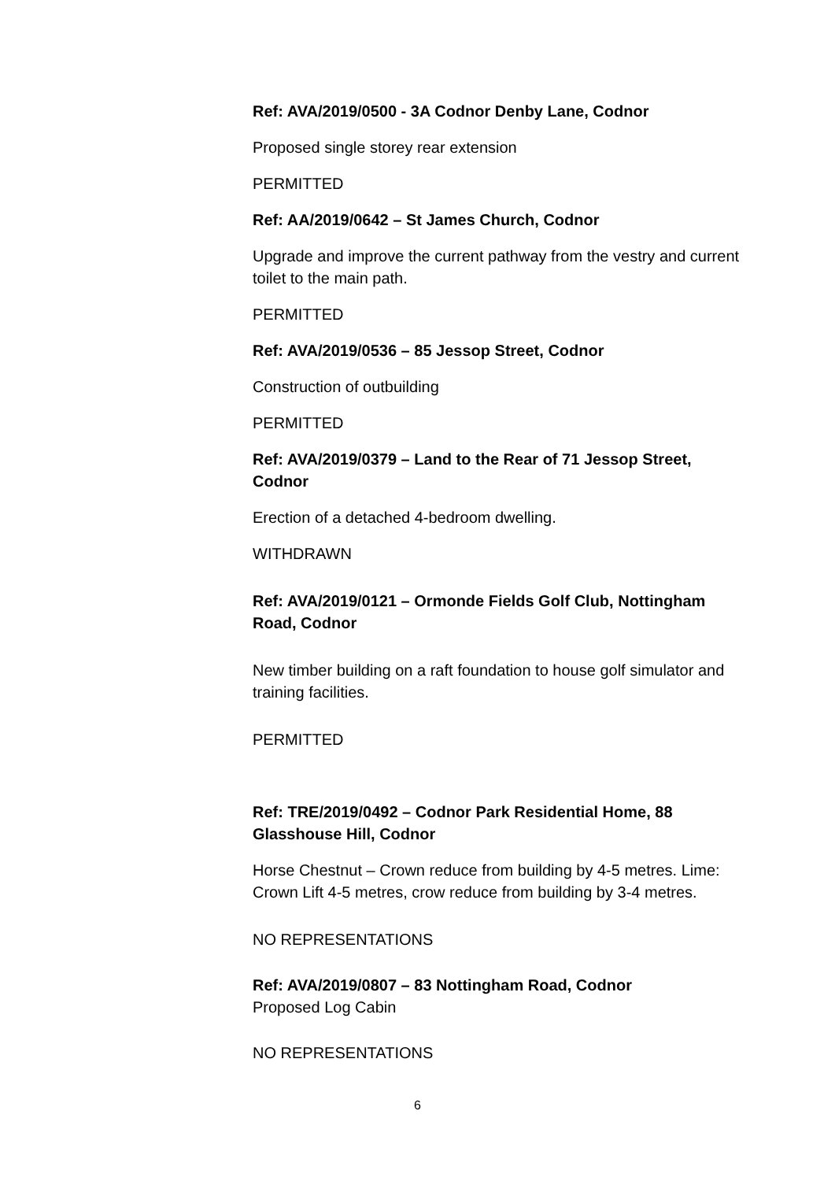Ref: AVA/2019/0500 - 3A Codnor Denby Lane, Codnor
Proposed single storey rear extension
PERMITTED
Ref: AA/2019/0642 – St James Church, Codnor
Upgrade and improve the current pathway from the vestry and current toilet to the main path.
PERMITTED
Ref: AVA/2019/0536 – 85 Jessop Street, Codnor
Construction of outbuilding
PERMITTED
Ref: AVA/2019/0379 – Land to the Rear of 71 Jessop Street, Codnor
Erection of a detached 4-bedroom dwelling.
WITHDRAWN
Ref: AVA/2019/0121 – Ormonde Fields Golf Club, Nottingham Road, Codnor
New timber building on a raft foundation to house golf simulator and training facilities.
PERMITTED
Ref: TRE/2019/0492 – Codnor Park Residential Home, 88 Glasshouse Hill, Codnor
Horse Chestnut – Crown reduce from building by 4-5 metres. Lime: Crown Lift 4-5 metres, crow reduce from building by 3-4 metres.
NO REPRESENTATIONS
Ref: AVA/2019/0807 – 83 Nottingham Road, Codnor
Proposed Log Cabin
NO REPRESENTATIONS
6